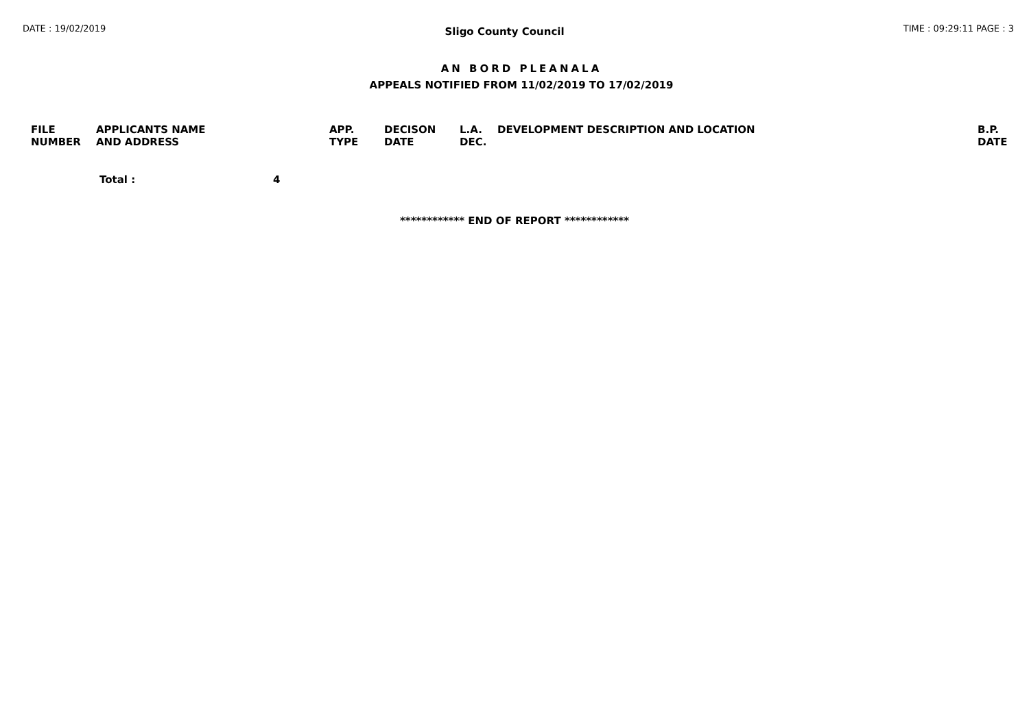DATE : 19/02/2019 Sligo County Council TIME : 09:29:11 PAGE : 3
AN BORD PLEANALA
APPEALS NOTIFIED FROM 11/02/2019 TO 17/02/2019
| FILE NUMBER | APPLICANTS NAME AND ADDRESS | APP. TYPE | DECISON DATE | L.A. DEC. | DEVELOPMENT DESCRIPTION AND LOCATION | B.P. DATE |
| --- | --- | --- | --- | --- | --- | --- |
Total : 4
************ END OF REPORT ************